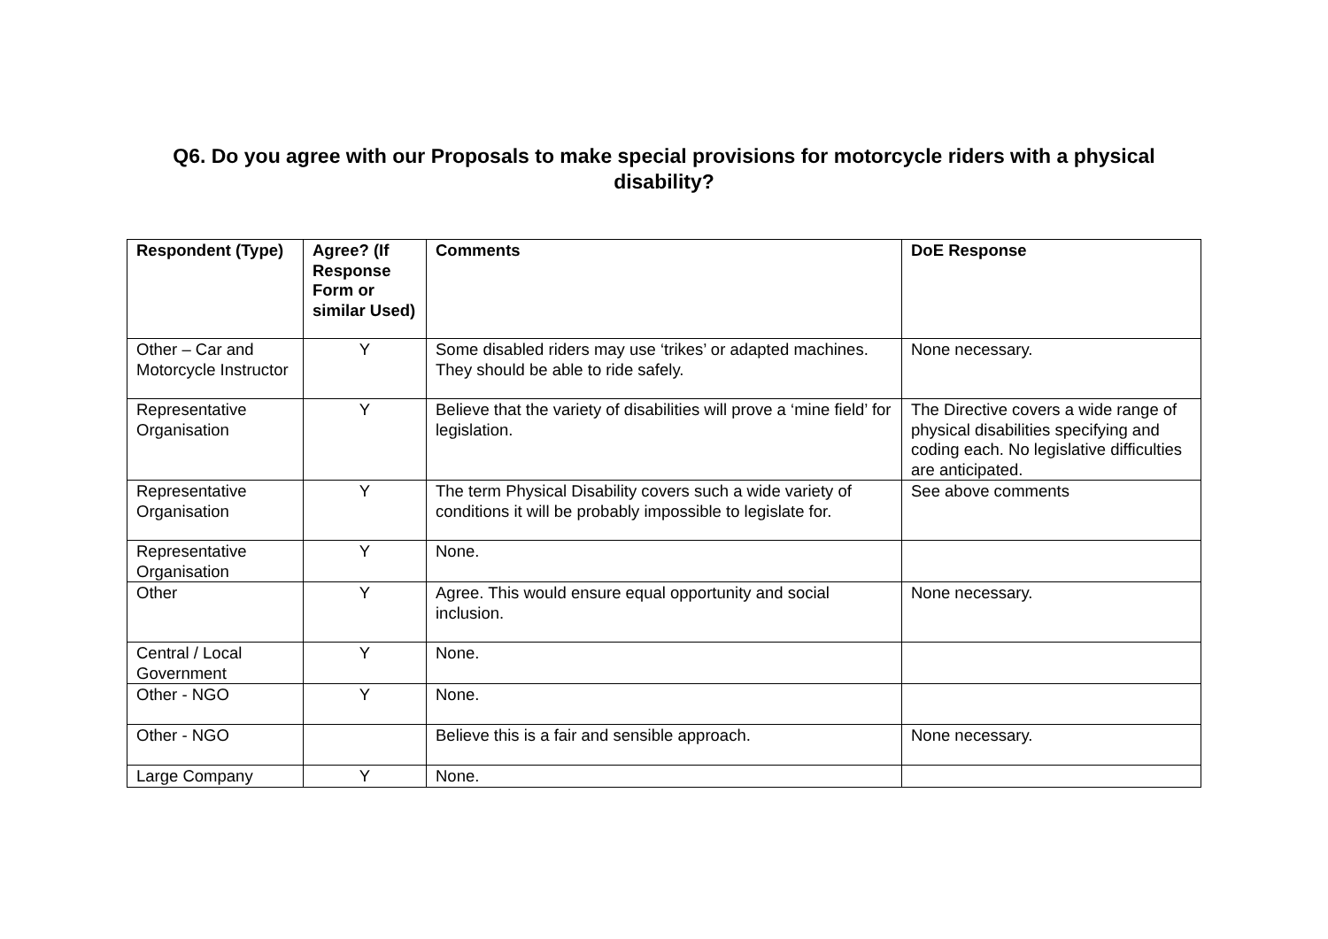Q6. Do you agree with our Proposals to make special provisions for motorcycle riders with a physical
disability?
| Respondent (Type) | Agree? (If Response Form or similar Used) | Comments | DoE Response |
| --- | --- | --- | --- |
| Other – Car and Motorcycle Instructor | Y | Some disabled riders may use ‘trikes’ or adapted machines. They should be able to ride safely. | None necessary. |
| Representative Organisation | Y | Believe that the variety of disabilities will prove a ‘mine field’ for legislation. | The Directive covers a wide range of physical disabilities specifying and coding each. No legislative difficulties are anticipated. |
| Representative Organisation | Y | The term Physical Disability covers such a wide variety of conditions it will be probably impossible to legislate for. | See above comments |
| Representative Organisation | Y | None. | |
| Other | Y | Agree. This would ensure equal opportunity and social inclusion. | None necessary. |
| Central / Local Government | Y | None. | |
| Other - NGO | Y | None. | |
| Other - NGO | | Believe this is a fair and sensible approach. | None necessary. |
| Large Company | Y | None. | |